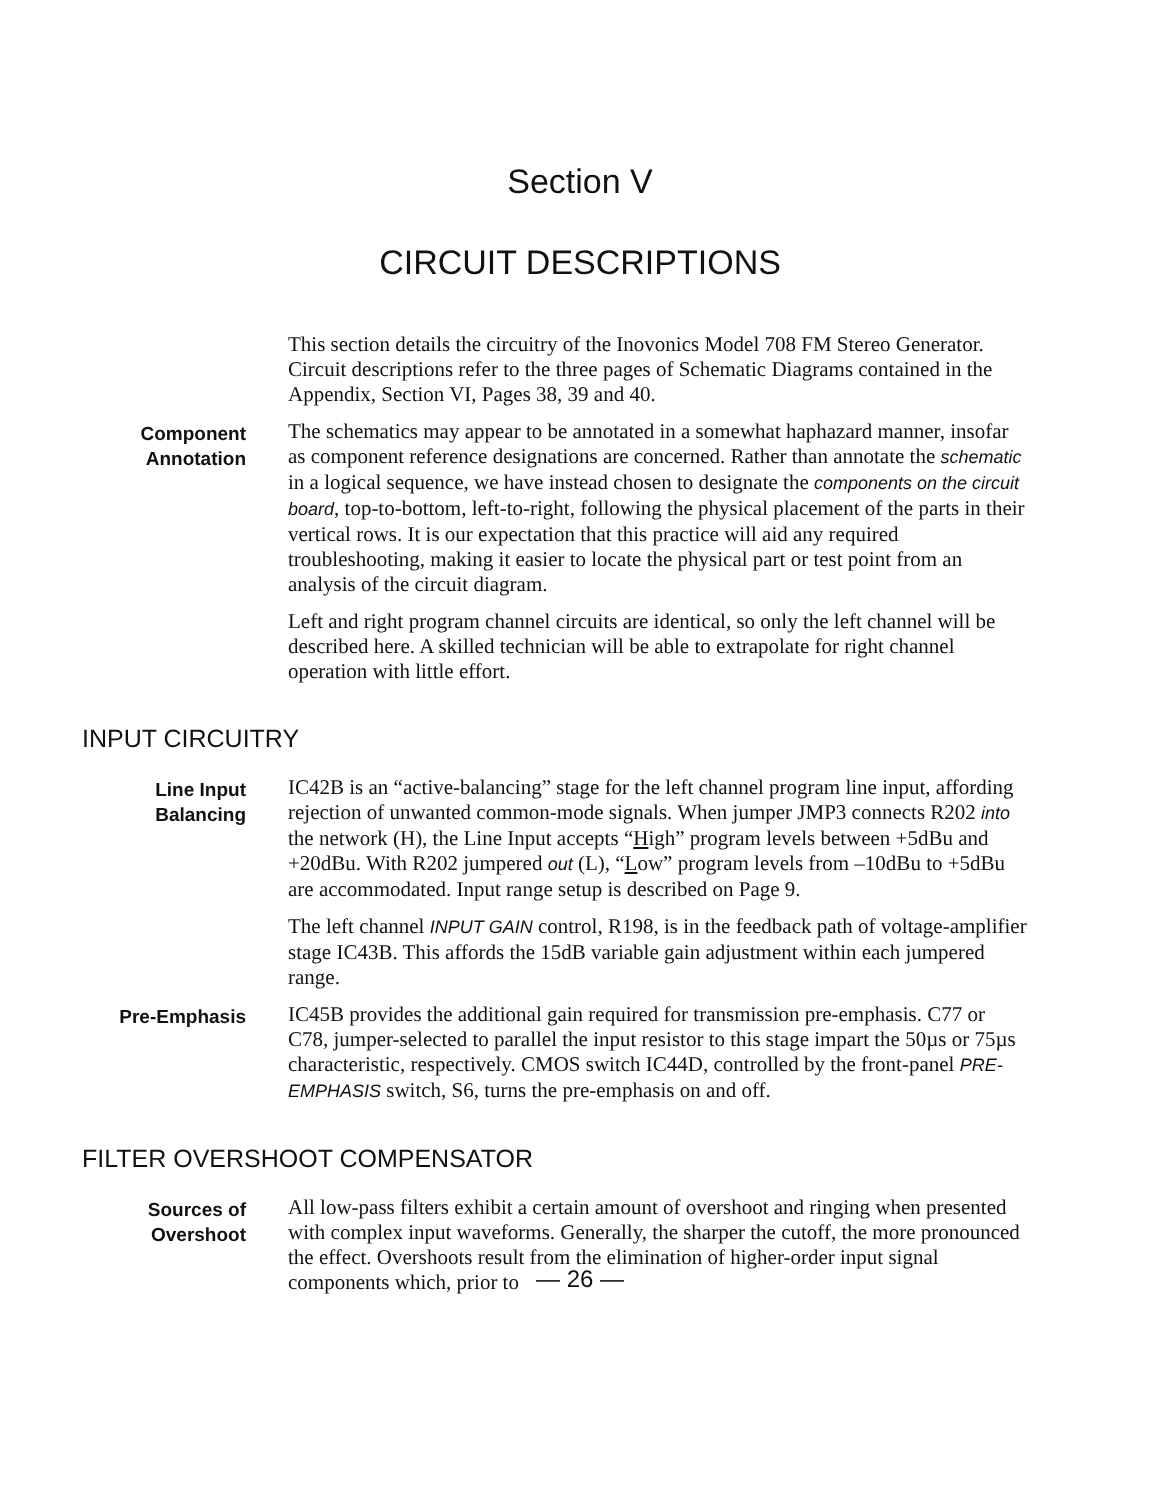Section V
CIRCUIT DESCRIPTIONS
This section details the circuitry of the Inovonics Model 708 FM Stereo Generator. Circuit descriptions refer to the three pages of Schematic Diagrams contained in the Appendix, Section VI, Pages 38, 39 and 40.
Component
Annotation
The schematics may appear to be annotated in a somewhat haphazard manner, insofar as component reference designations are concerned. Rather than annotate the schematic in a logical sequence, we have instead chosen to designate the components on the circuit board, top-to-bottom, left-to-right, following the physical placement of the parts in their vertical rows. It is our expectation that this practice will aid any required troubleshooting, making it easier to locate the physical part or test point from an analysis of the circuit diagram.
Left and right program channel circuits are identical, so only the left channel will be described here. A skilled technician will be able to extrapolate for right channel operation with little effort.
INPUT CIRCUITRY
Line Input
Balancing
IC42B is an “active-balancing” stage for the left channel program line input, affording rejection of unwanted common-mode signals. When jumper JMP3 connects R202 into the network (H), the Line Input accepts “High” program levels between +5dBu and +20dBu. With R202 jumpered out (L), “Low” program levels from –10dBu to +5dBu are accommodated. Input range setup is described on Page 9.
The left channel INPUT GAIN control, R198, is in the feedback path of voltage-amplifier stage IC43B. This affords the 15dB variable gain adjustment within each jumpered range.
Pre-Emphasis IC45B provides the additional gain required for transmission pre-emphasis. C77 or C78, jumper-selected to parallel the input resistor to this stage impart the 50µs or 75µs characteristic, respectively. CMOS switch IC44D, controlled by the front-panel PRE-EMPHASIS switch, S6, turns the pre-emphasis on and off.
FILTER OVERSHOOT COMPENSATOR
Sources of
Overshoot
All low-pass filters exhibit a certain amount of overshoot and ringing when presented with complex input waveforms. Generally, the sharper the cutoff, the more pronounced the effect. Overshoots result from the elimination of higher-order input signal components which, prior to
— 26 —